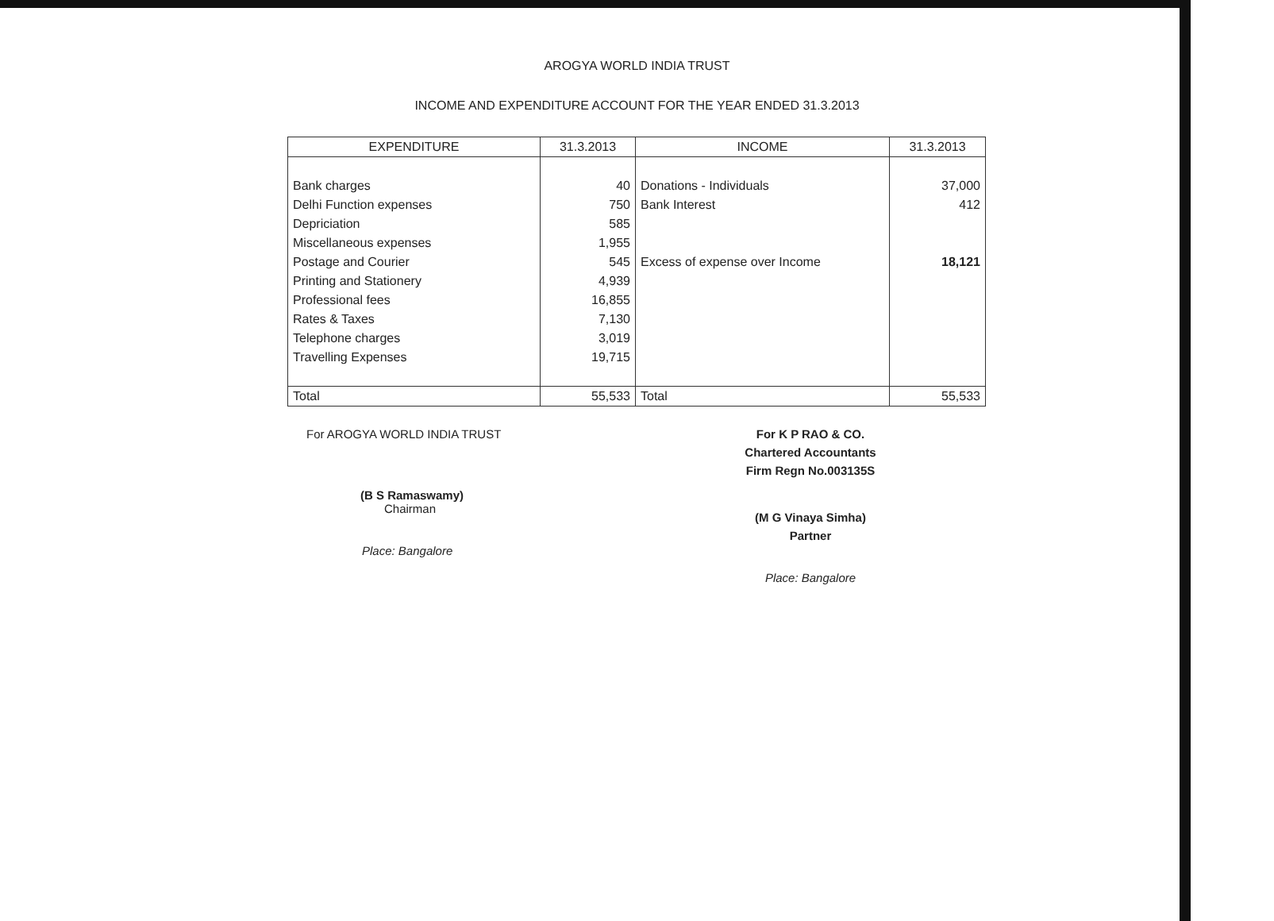AROGYA WORLD INDIA TRUST
INCOME AND EXPENDITURE ACCOUNT FOR THE YEAR ENDED 31.3.2013
| EXPENDITURE | 31.3.2013 | INCOME | 31.3.2013 |
| --- | --- | --- | --- |
| Bank charges | 40 | Donations - Individuals | 37,000 |
| Delhi Function expenses | 750 | Bank Interest | 412 |
| Depriciation | 585 | | |
| Miscellaneous expenses | 1,955 | | |
| Postage and Courier | 545 | Excess of expense over Income | 18,121 |
| Printing and Stationery | 4,939 | | |
| Professional fees | 16,855 | | |
| Rates & Taxes | 7,130 | | |
| Telephone charges | 3,019 | | |
| Travelling Expenses | 19,715 | | |
| Total | 55,533 | Total | 55,533 |
For AROGYA WORLD INDIA TRUST
(B S Ramaswamy)
Chairman
Place: Bangalore
For K P RAO & CO.
Chartered Accountants
Firm Regn No.003135S
(M G Vinaya Simha)
Partner
Place: Bangalore